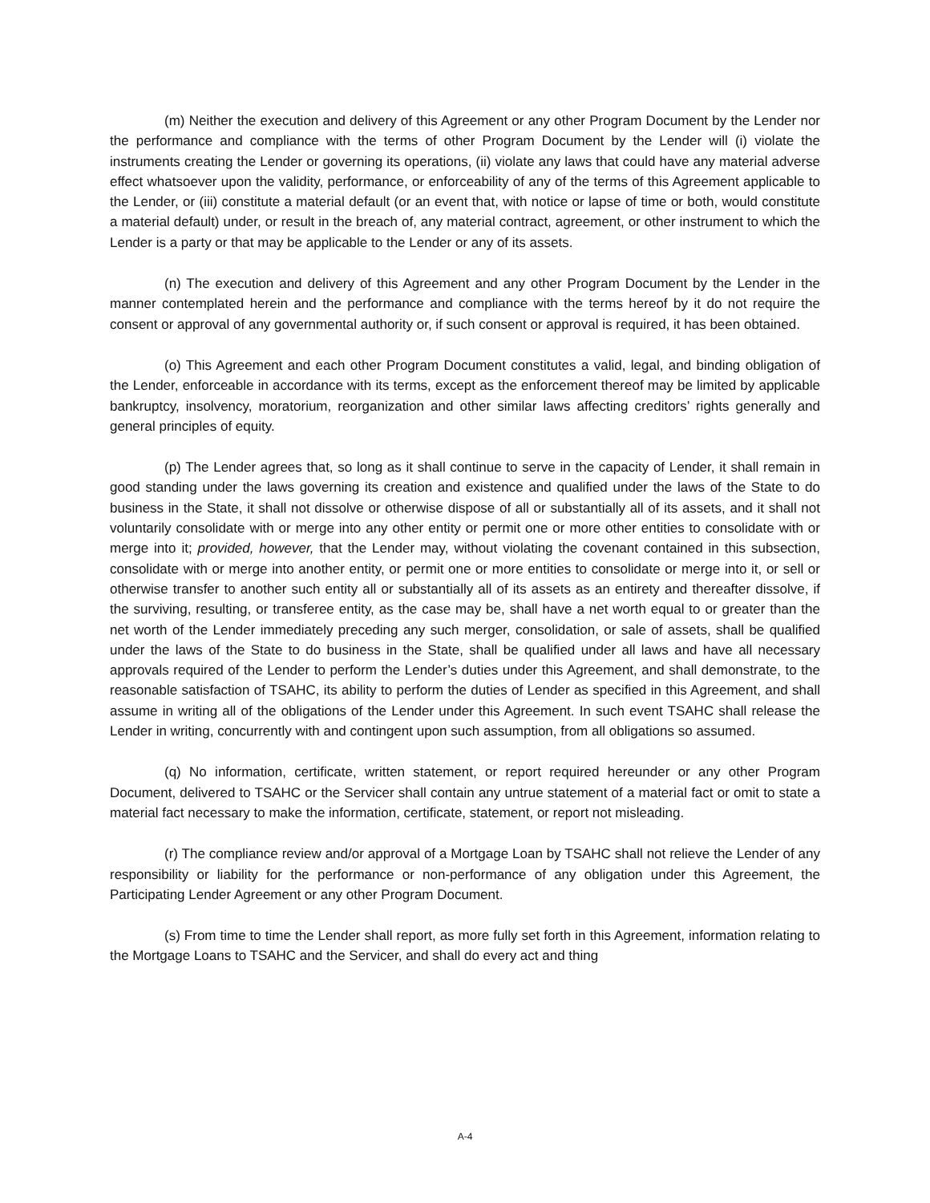(m) Neither the execution and delivery of this Agreement or any other Program Document by the Lender nor the performance and compliance with the terms of other Program Document by the Lender will (i) violate the instruments creating the Lender or governing its operations, (ii) violate any laws that could have any material adverse effect whatsoever upon the validity, performance, or enforceability of any of the terms of this Agreement applicable to the Lender, or (iii) constitute a material default (or an event that, with notice or lapse of time or both, would constitute a material default) under, or result in the breach of, any material contract, agreement, or other instrument to which the Lender is a party or that may be applicable to the Lender or any of its assets.
(n) The execution and delivery of this Agreement and any other Program Document by the Lender in the manner contemplated herein and the performance and compliance with the terms hereof by it do not require the consent or approval of any governmental authority or, if such consent or approval is required, it has been obtained.
(o) This Agreement and each other Program Document constitutes a valid, legal, and binding obligation of the Lender, enforceable in accordance with its terms, except as the enforcement thereof may be limited by applicable bankruptcy, insolvency, moratorium, reorganization and other similar laws affecting creditors’ rights generally and general principles of equity.
(p) The Lender agrees that, so long as it shall continue to serve in the capacity of Lender, it shall remain in good standing under the laws governing its creation and existence and qualified under the laws of the State to do business in the State, it shall not dissolve or otherwise dispose of all or substantially all of its assets, and it shall not voluntarily consolidate with or merge into any other entity or permit one or more other entities to consolidate with or merge into it; provided, however, that the Lender may, without violating the covenant contained in this subsection, consolidate with or merge into another entity, or permit one or more entities to consolidate or merge into it, or sell or otherwise transfer to another such entity all or substantially all of its assets as an entirety and thereafter dissolve, if the surviving, resulting, or transferee entity, as the case may be, shall have a net worth equal to or greater than the net worth of the Lender immediately preceding any such merger, consolidation, or sale of assets, shall be qualified under the laws of the State to do business in the State, shall be qualified under all laws and have all necessary approvals required of the Lender to perform the Lender’s duties under this Agreement, and shall demonstrate, to the reasonable satisfaction of TSAHC, its ability to perform the duties of Lender as specified in this Agreement, and shall assume in writing all of the obligations of the Lender under this Agreement. In such event TSAHC shall release the Lender in writing, concurrently with and contingent upon such assumption, from all obligations so assumed.
(q) No information, certificate, written statement, or report required hereunder or any other Program Document, delivered to TSAHC or the Servicer shall contain any untrue statement of a material fact or omit to state a material fact necessary to make the information, certificate, statement, or report not misleading.
(r) The compliance review and/or approval of a Mortgage Loan by TSAHC shall not relieve the Lender of any responsibility or liability for the performance or non-performance of any obligation under this Agreement, the Participating Lender Agreement or any other Program Document.
(s) From time to time the Lender shall report, as more fully set forth in this Agreement, information relating to the Mortgage Loans to TSAHC and the Servicer, and shall do every act and thing
A-4